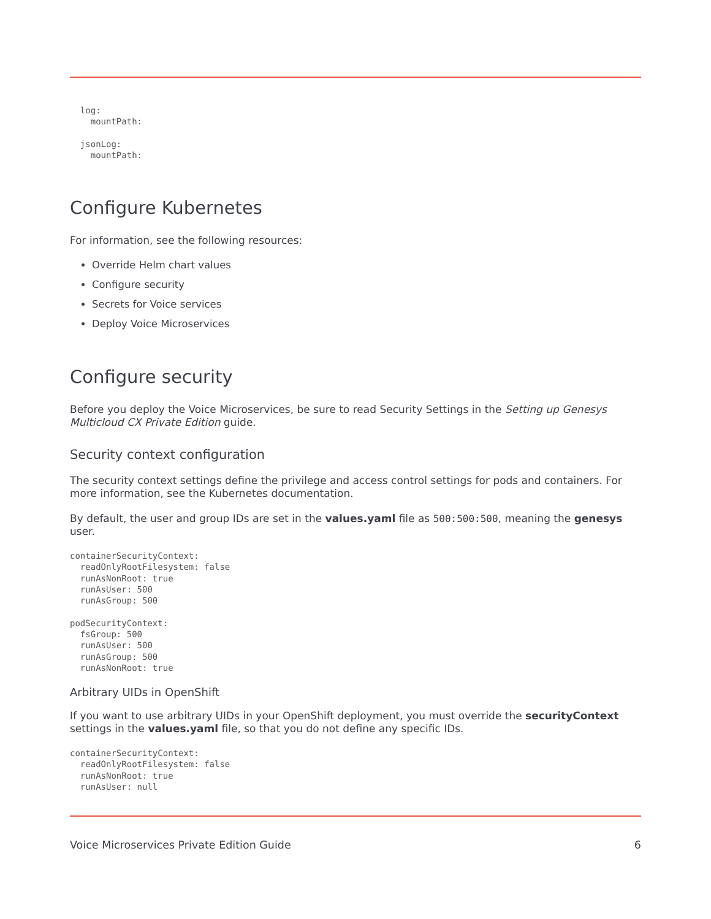log:
    mountPath:
  jsonLog:
    mountPath:
Configure Kubernetes
For information, see the following resources:
Override Helm chart values
Configure security
Secrets for Voice services
Deploy Voice Microservices
Configure security
Before you deploy the Voice Microservices, be sure to read Security Settings in the Setting up Genesys Multicloud CX Private Edition guide.
Security context configuration
The security context settings define the privilege and access control settings for pods and containers. For more information, see the Kubernetes documentation.
By default, the user and group IDs are set in the values.yaml file as 500:500:500, meaning the genesys user.
containerSecurityContext:
  readOnlyRootFilesystem: false
  runAsNonRoot: true
  runAsUser: 500
  runAsGroup: 500
podSecurityContext:
  fsGroup: 500
  runAsUser: 500
  runAsGroup: 500
  runAsNonRoot: true
Arbitrary UIDs in OpenShift
If you want to use arbitrary UIDs in your OpenShift deployment, you must override the securityContext settings in the values.yaml file, so that you do not define any specific IDs.
containerSecurityContext:
  readOnlyRootFilesystem: false
  runAsNonRoot: true
  runAsUser: null
Voice Microservices Private Edition Guide 6